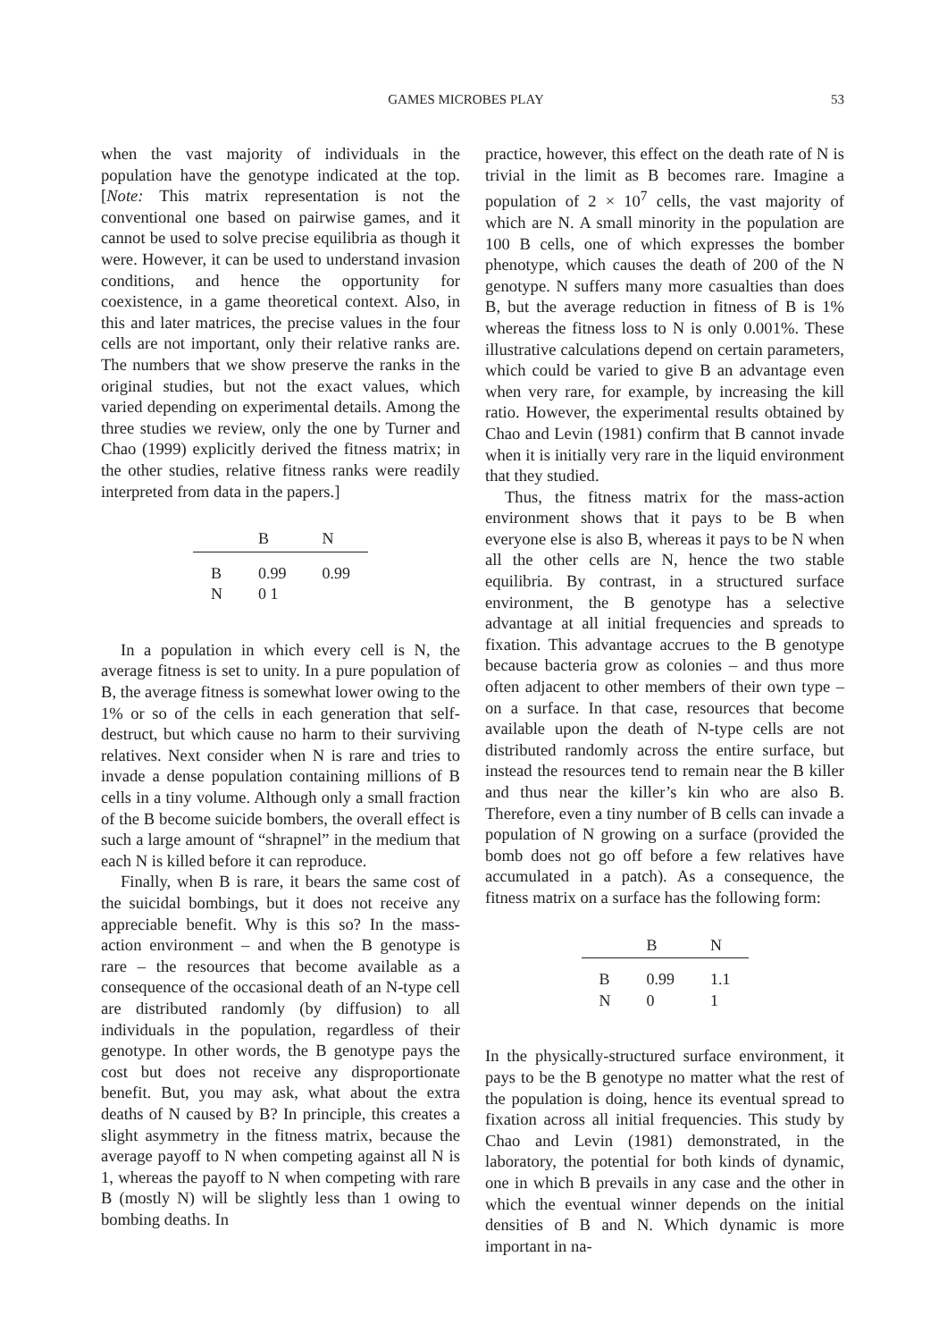GAMES MICROBES PLAY 53
when the vast majority of individuals in the population have the genotype indicated at the top. [Note: This matrix representation is not the conventional one based on pairwise games, and it cannot be used to solve precise equilibria as though it were. However, it can be used to understand invasion conditions, and hence the opportunity for coexistence, in a game theoretical context. Also, in this and later matrices, the precise values in the four cells are not important, only their relative ranks are. The numbers that we show preserve the ranks in the original studies, but not the exact values, which varied depending on experimental details. Among the three studies we review, only the one by Turner and Chao (1999) explicitly derived the fitness matrix; in the other studies, relative fitness ranks were readily interpreted from data in the papers.]
| | B | N |
| --- | --- | --- |
| B | 0.99 | 0.99 |
| N | 0 1 | |
In a population in which every cell is N, the average fitness is set to unity. In a pure population of B, the average fitness is somewhat lower owing to the 1% or so of the cells in each generation that self-destruct, but which cause no harm to their surviving relatives. Next consider when N is rare and tries to invade a dense population containing millions of B cells in a tiny volume. Although only a small fraction of the B become suicide bombers, the overall effect is such a large amount of “shrapnel” in the medium that each N is killed before it can reproduce.
Finally, when B is rare, it bears the same cost of the suicidal bombings, but it does not receive any appreciable benefit. Why is this so? In the mass-action environment – and when the B genotype is rare – the resources that become available as a consequence of the occasional death of an N-type cell are distributed randomly (by diffusion) to all individuals in the population, regardless of their genotype. In other words, the B genotype pays the cost but does not receive any disproportionate benefit. But, you may ask, what about the extra deaths of N caused by B? In principle, this creates a slight asymmetry in the fitness matrix, because the average payoff to N when competing against all N is 1, whereas the payoff to N when competing with rare B (mostly N) will be slightly less than 1 owing to bombing deaths. In
practice, however, this effect on the death rate of N is trivial in the limit as B becomes rare. Imagine a population of 2 × 10<sup>7</sup> cells, the vast majority of which are N. A small minority in the population are 100 B cells, one of which expresses the bomber phenotype, which causes the death of 200 of the N genotype. N suffers many more casualties than does B, but the average reduction in fitness of B is 1% whereas the fitness loss to N is only 0.001%. These illustrative calculations depend on certain parameters, which could be varied to give B an advantage even when very rare, for example, by increasing the kill ratio. However, the experimental results obtained by Chao and Levin (1981) confirm that B cannot invade when it is initially very rare in the liquid environment that they studied.
Thus, the fitness matrix for the mass-action environment shows that it pays to be B when everyone else is also B, whereas it pays to be N when all the other cells are N, hence the two stable equilibria. By contrast, in a structured surface environment, the B genotype has a selective advantage at all initial frequencies and spreads to fixation. This advantage accrues to the B genotype because bacteria grow as colonies – and thus more often adjacent to other members of their own type – on a surface. In that case, resources that become available upon the death of N-type cells are not distributed randomly across the entire surface, but instead the resources tend to remain near the B killer and thus near the killer’s kin who are also B. Therefore, even a tiny number of B cells can invade a population of N growing on a surface (provided the bomb does not go off before a few relatives have accumulated in a patch). As a consequence, the fitness matrix on a surface has the following form:
| | B | N |
| --- | --- | --- |
| B | 0.99 | 1.1 |
| N | 0 | 1 |
In the physically-structured surface environment, it pays to be the B genotype no matter what the rest of the population is doing, hence its eventual spread to fixation across all initial frequencies. This study by Chao and Levin (1981) demonstrated, in the laboratory, the potential for both kinds of dynamic, one in which B prevails in any case and the other in which the eventual winner depends on the initial densities of B and N. Which dynamic is more important in na-